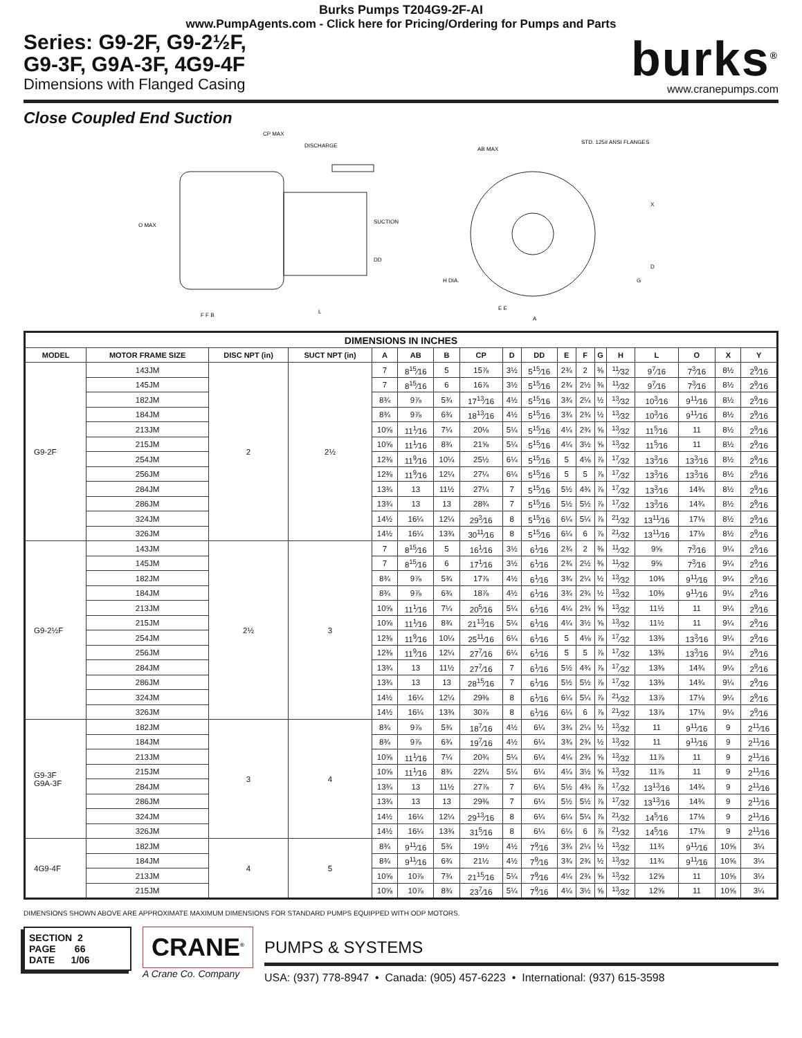Burks Pumps T204G9-2F-AI
www.PumpAgents.com - Click here for Pricing/Ordering for Pumps and Parts
Series: G9-2F, G9-2½F,
G9-3F, G9A-3F, 4G9-4F
Dimensions with Flanged Casing
burks<sup>®</sup>
www.cranepumps.com
Close Coupled End Suction
CP MAX
DISCHARGE
SUCTION
O MAX
DD
F F B
L
AB MAX
STD. 125# ANSI FLANGES
X
D
G
H DIA.
E E
A
| DIMENSIONS IN INCHES | | | | | | | | | | | | | | | | | |
| --- | --- | --- | --- | --- | --- | --- | --- | --- | --- | --- | --- | --- | --- | --- | --- | --- | --- |
| MODEL | MOTOR FRAME SIZE | DISC NPT (in) | SUCT NPT (in) | A | AB | B | CP | D | DD | E | F | G | H | L | O | X | Y |
| G9-2F | 143JM | 2 | 2½ | 7 | 8<sup>15</sup>⁄16 | 5 | 15⅞ | 3½ | 5<sup>15</sup>⁄16 | 2¾ | 2 | ⅜ | <sup>11</sup>⁄32 | 9<sup>7</sup>⁄16 | 7<sup>3</sup>⁄16 | 8½ | 2<sup>9</sup>⁄16 |
| | 145JM | | | 7 | 8<sup>15</sup>⁄16 | 6 | 16⅞ | 3½ | 5<sup>15</sup>⁄16 | 2¾ | 2½ | ⅜ | <sup>11</sup>⁄32 | 9<sup>7</sup>⁄16 | 7<sup>3</sup>⁄16 | 8½ | 2<sup>9</sup>⁄16 |
| | 182JM | | | 8¾ | 9⅞ | 5¾ | 17<sup>13</sup>⁄16 | 4½ | 5<sup>15</sup>⁄16 | 3¾ | 2¼ | ½ | <sup>13</sup>⁄32 | 10<sup>3</sup>⁄16 | 9<sup>11</sup>⁄16 | 8½ | 2<sup>9</sup>⁄16 |
| | 184JM | | | 8¾ | 9⅞ | 6¾ | 18<sup>13</sup>⁄16 | 4½ | 5<sup>15</sup>⁄16 | 3¾ | 2¾ | ½ | <sup>13</sup>⁄32 | 10<sup>3</sup>⁄16 | 9<sup>11</sup>⁄16 | 8½ | 2<sup>9</sup>⁄16 |
| | 213JM | | | 10⅝ | 11<sup>1</sup>⁄16 | 7¼ | 20⅛ | 5¼ | 5<sup>15</sup>⁄16 | 4¼ | 2¾ | ⅝ | <sup>13</sup>⁄32 | 11<sup>5</sup>⁄16 | 11 | 8½ | 2<sup>9</sup>⁄16 |
| | 215JM | | | 10⅝ | 11<sup>1</sup>⁄16 | 8¾ | 21⅝ | 5¼ | 5<sup>15</sup>⁄16 | 4¼ | 3½ | ⅝ | <sup>13</sup>⁄32 | 11<sup>5</sup>⁄16 | 11 | 8½ | 2<sup>9</sup>⁄16 |
| | 254JM | | | 12⅜ | 11<sup>9</sup>⁄16 | 10¼ | 25½ | 6¼ | 5<sup>15</sup>⁄16 | 5 | 4⅛ | ⅞ | <sup>17</sup>⁄32 | 13<sup>3</sup>⁄16 | 13<sup>3</sup>⁄16 | 8½ | 2<sup>9</sup>⁄16 |
| | 256JM | | | 12⅜ | 11<sup>9</sup>⁄16 | 12¼ | 27¼ | 6¼ | 5<sup>15</sup>⁄16 | 5 | 5 | ⅞ | <sup>17</sup>⁄32 | 13<sup>3</sup>⁄16 | 13<sup>3</sup>⁄16 | 8½ | 2<sup>9</sup>⁄16 |
| | 284JM | | | 13¾ | 13 | 11½ | 27¼ | 7 | 5<sup>15</sup>⁄16 | 5½ | 4¾ | ⅞ | <sup>17</sup>⁄32 | 13<sup>3</sup>⁄16 | 14¾ | 8½ | 2<sup>9</sup>⁄16 |
| | 286JM | | | 13¾ | 13 | 13 | 28¾ | 7 | 5<sup>15</sup>⁄16 | 5½ | 5½ | ⅞ | <sup>17</sup>⁄32 | 13<sup>3</sup>⁄16 | 14¾ | 8½ | 2<sup>9</sup>⁄16 |
| | 324JM | | | 14½ | 16¼ | 12¼ | 29<sup>3</sup>⁄16 | 8 | 5<sup>15</sup>⁄16 | 6¼ | 5¼ | ⅞ | <sup>21</sup>⁄32 | 13<sup>11</sup>⁄16 | 17⅛ | 8½ | 2<sup>9</sup>⁄16 |
| | 326JM | | | 14½ | 16¼ | 13¾ | 30<sup>11</sup>⁄16 | 8 | 5<sup>15</sup>⁄16 | 6¼ | 6 | ⅞ | <sup>21</sup>⁄32 | 13<sup>11</sup>⁄16 | 17⅛ | 8½ | 2<sup>9</sup>⁄16 |
| G9-2½F | 143JM | 2½ | 3 | 7 | 8<sup>15</sup>⁄16 | 5 | 16<sup>1</sup>⁄16 | 3½ | 6<sup>1</sup>⁄16 | 2¾ | 2 | ⅜ | <sup>11</sup>⁄32 | 9⅝ | 7<sup>3</sup>⁄16 | 9¼ | 2<sup>9</sup>⁄16 |
| | 145JM | | | 7 | 8<sup>15</sup>⁄16 | 6 | 17<sup>1</sup>⁄16 | 3½ | 6<sup>1</sup>⁄16 | 2¾ | 2½ | ⅜ | <sup>11</sup>⁄32 | 9⅝ | 7<sup>3</sup>⁄16 | 9¼ | 2<sup>9</sup>⁄16 |
| | 182JM | | | 8¾ | 9⅞ | 5¾ | 17⅞ | 4½ | 6<sup>1</sup>⁄16 | 3¾ | 2¼ | ½ | <sup>13</sup>⁄32 | 10⅜ | 9<sup>11</sup>⁄16 | 9¼ | 2<sup>9</sup>⁄16 |
| | 184JM | | | 8¾ | 9⅞ | 6¾ | 18⅞ | 4½ | 6<sup>1</sup>⁄16 | 3¾ | 2¾ | ½ | <sup>13</sup>⁄32 | 10⅜ | 9<sup>11</sup>⁄16 | 9¼ | 2<sup>9</sup>⁄16 |
| | 213JM | | | 10⅝ | 11<sup>1</sup>⁄16 | 7¼ | 20<sup>5</sup>⁄16 | 5¼ | 6<sup>1</sup>⁄16 | 4¼ | 2¾ | ⅝ | <sup>13</sup>⁄32 | 11½ | 11 | 9¼ | 2<sup>9</sup>⁄16 |
| | 215JM | | | 10⅝ | 11<sup>1</sup>⁄16 | 8¾ | 21<sup>13</sup>⁄16 | 5¼ | 6<sup>1</sup>⁄16 | 4¼ | 3½ | ⅝ | <sup>13</sup>⁄32 | 11½ | 11 | 9¼ | 2<sup>9</sup>⁄16 |
| | 254JM | | | 12⅜ | 11<sup>9</sup>⁄16 | 10¼ | 25<sup>11</sup>⁄16 | 6¼ | 6<sup>1</sup>⁄16 | 5 | 4⅛ | ⅞ | <sup>17</sup>⁄32 | 13⅜ | 13<sup>3</sup>⁄16 | 9¼ | 2<sup>9</sup>⁄16 |
| | 256JM | | | 12⅜ | 11<sup>9</sup>⁄16 | 12¼ | 27<sup>7</sup>⁄16 | 6¼ | 6<sup>1</sup>⁄16 | 5 | 5 | ⅞ | <sup>17</sup>⁄32 | 13⅜ | 13<sup>3</sup>⁄16 | 9¼ | 2<sup>9</sup>⁄16 |
| | 284JM | | | 13¾ | 13 | 11½ | 27<sup>7</sup>⁄16 | 7 | 6<sup>1</sup>⁄16 | 5½ | 4¾ | ⅞ | <sup>17</sup>⁄32 | 13⅜ | 14¾ | 9¼ | 2<sup>9</sup>⁄16 |
| | 286JM | | | 13¾ | 13 | 13 | 28<sup>15</sup>⁄16 | 7 | 6<sup>1</sup>⁄16 | 5½ | 5½ | ⅞ | <sup>17</sup>⁄32 | 13⅜ | 14¾ | 9¼ | 2<sup>9</sup>⁄16 |
| | 324JM | | | 14½ | 16¼ | 12¼ | 29⅜ | 8 | 6<sup>1</sup>⁄16 | 6¼ | 5¼ | ⅞ | <sup>21</sup>⁄32 | 13⅞ | 17⅛ | 9¼ | 2<sup>9</sup>⁄16 |
| | 326JM | | | 14½ | 16¼ | 13¾ | 30⅞ | 8 | 6<sup>1</sup>⁄16 | 6¼ | 6 | ⅞ | <sup>21</sup>⁄32 | 13⅞ | 17⅛ | 9¼ | 2<sup>9</sup>⁄16 |
| G9-3F G9A-3F | 182JM | 3 | 4 | 8¾ | 9⅞ | 5¾ | 18<sup>7</sup>⁄16 | 4½ | 6¼ | 3¾ | 2¼ | ½ | <sup>13</sup>⁄32 | 11 | 9<sup>11</sup>⁄16 | 9 | 2<sup>11</sup>⁄16 |
| | 184JM | | | 8¾ | 9⅞ | 6¾ | 19<sup>7</sup>⁄16 | 4½ | 6¼ | 3¾ | 2¾ | ½ | <sup>13</sup>⁄32 | 11 | 9<sup>11</sup>⁄16 | 9 | 2<sup>11</sup>⁄16 |
| | 213JM | | | 10⅝ | 11<sup>1</sup>⁄16 | 7¼ | 20¾ | 5¼ | 6¼ | 4¼ | 2¾ | ⅝ | <sup>13</sup>⁄32 | 11⅞ | 11 | 9 | 2<sup>11</sup>⁄16 |
| | 215JM | | | 10⅝ | 11<sup>1</sup>⁄16 | 8¾ | 22¼ | 5¼ | 6¼ | 4¼ | 3½ | ⅝ | <sup>13</sup>⁄32 | 11⅞ | 11 | 9 | 2<sup>11</sup>⁄16 |
| | 284JM | | | 13¾ | 13 | 11½ | 27⅞ | 7 | 6¼ | 5½ | 4¾ | ⅞ | <sup>17</sup>⁄32 | 13<sup>13</sup>⁄16 | 14¾ | 9 | 2<sup>11</sup>⁄16 |
| | 286JM | | | 13¾ | 13 | 13 | 29⅜ | 7 | 6¼ | 5½ | 5½ | ⅞ | <sup>17</sup>⁄32 | 13<sup>13</sup>⁄16 | 14¾ | 9 | 2<sup>11</sup>⁄16 |
| | 324JM | | | 14½ | 16¼ | 12¼ | 29<sup>13</sup>⁄16 | 8 | 6¼ | 6¼ | 5¼ | ⅞ | <sup>21</sup>⁄32 | 14<sup>5</sup>⁄16 | 17⅛ | 9 | 2<sup>11</sup>⁄16 |
| | 326JM | | | 14½ | 16¼ | 13¾ | 31<sup>5</sup>⁄16 | 8 | 6¼ | 6¼ | 6 | ⅞ | <sup>21</sup>⁄32 | 14<sup>5</sup>⁄16 | 17⅛ | 9 | 2<sup>11</sup>⁄16 |
| 4G9-4F | 182JM | 4 | 5 | 8¾ | 9<sup>11</sup>⁄16 | 5¾ | 19½ | 4½ | 7<sup>9</sup>⁄16 | 3¾ | 2¼ | ½ | <sup>13</sup>⁄32 | 11¾ | 9<sup>11</sup>⁄16 | 10⅝ | 3¼ |
| | 184JM | | | 8¾ | 9<sup>11</sup>⁄16 | 6¾ | 21½ | 4½ | 7<sup>9</sup>⁄16 | 3¾ | 2¾ | ½ | <sup>13</sup>⁄32 | 11¾ | 9<sup>11</sup>⁄16 | 10⅝ | 3¼ |
| | 213JM | | | 10⅝ | 10⅞ | 7¾ | 21<sup>15</sup>⁄16 | 5¼ | 7<sup>9</sup>⁄16 | 4¼ | 2¾ | ⅝ | <sup>13</sup>⁄32 | 12⅝ | 11 | 10⅝ | 3¼ |
| | 215JM | | | 10⅝ | 10⅞ | 8¾ | 23<sup>7</sup>⁄16 | 5¼ | 7<sup>9</sup>⁄16 | 4¼ | 3½ | ⅝ | <sup>13</sup>⁄32 | 12⅝ | 11 | 10⅝ | 3¼ |
DIMENSIONS SHOWN ABOVE ARE APPROXIMATE MAXIMUM DIMENSIONS FOR STANDARD PUMPS EQUIPPED WITH ODP MOTORS.
SECTION 2
PAGE 66
DATE 1/06
CRANE<sup>®</sup>
A Crane Co. Company
PUMPS & SYSTEMS
USA: (937) 778-8947 • Canada: (905) 457-6223 • International: (937) 615-3598